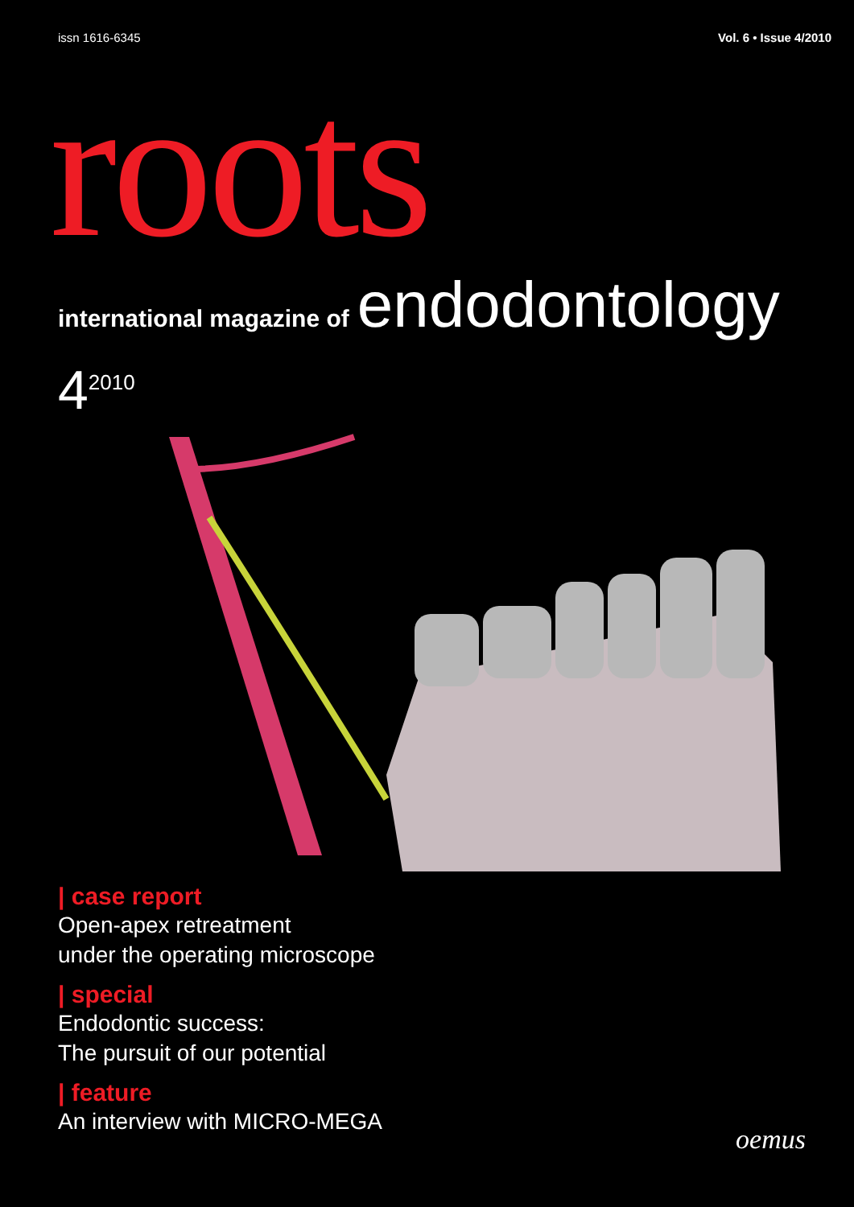issn 1616-6345 Vol. 6 • Issue 4/2010
roots
international magazine of endodontology
4<sup>2010</sup>
| case report
Open-apex retreatment
under the operating microscope
| special
Endodontic success:
The pursuit of our potential
| feature
An interview with MICRO-MEGA
oemus